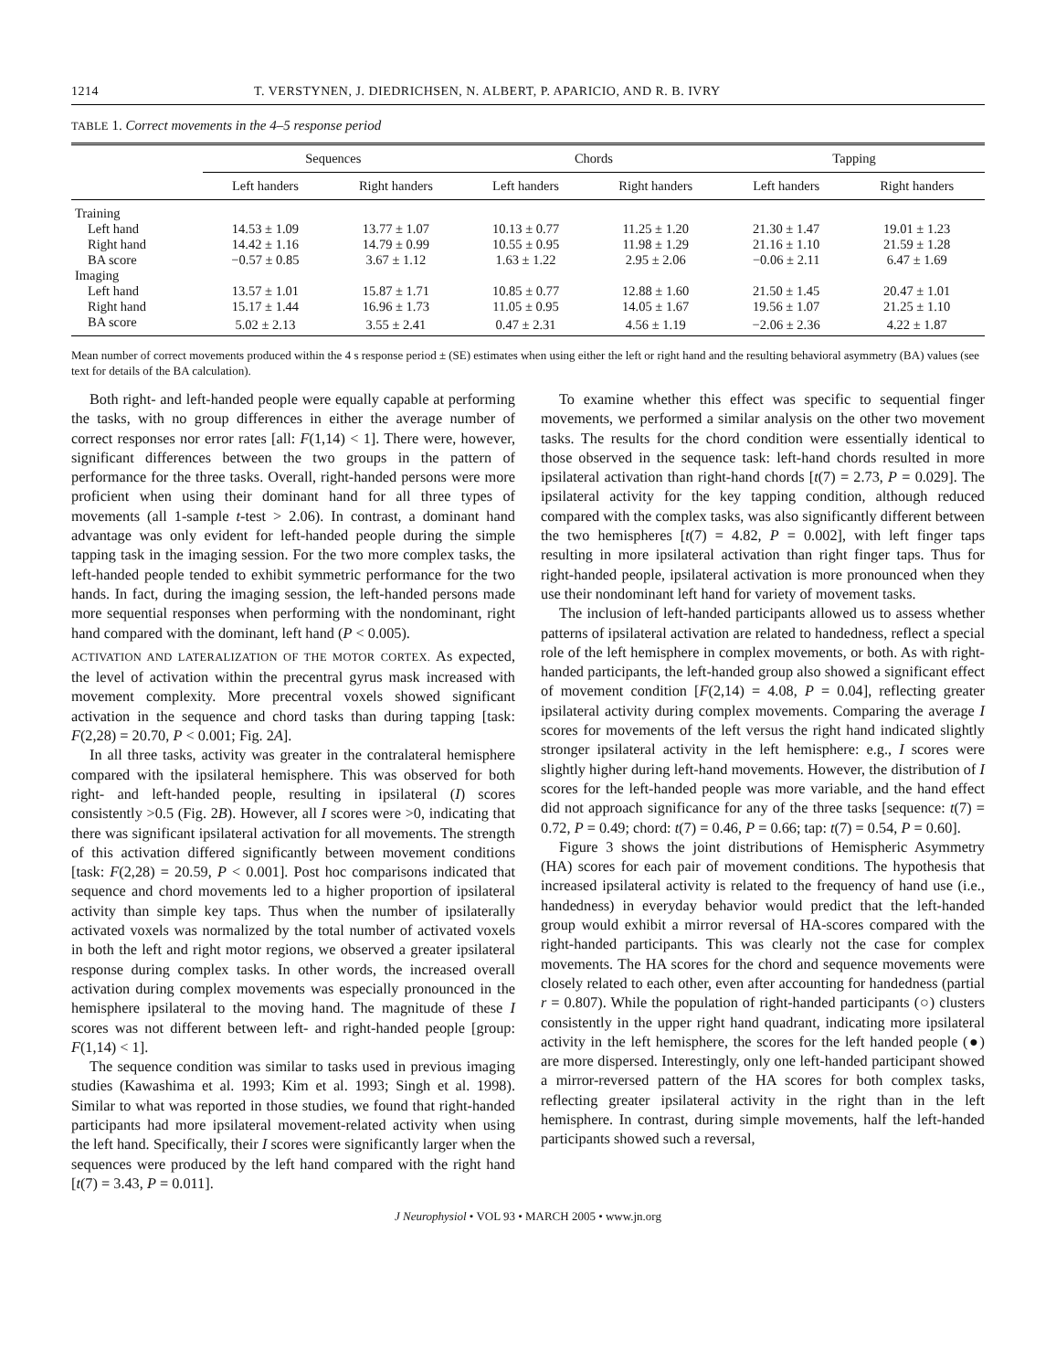1214 T. VERSTYNEN, J. DIEDRICHSEN, N. ALBERT, P. APARICIO, AND R. B. IVRY
TABLE 1. Correct movements in the 4–5 response period
| | Sequences | | Chords | | Tapping | |
| --- | --- | --- | --- | --- | --- | --- |
| | Left handers | Right handers | Left handers | Right handers | Left handers | Right handers |
| Training | | | | | | |
| Left hand | 14.53 ± 1.09 | 13.77 ± 1.07 | 10.13 ± 0.77 | 11.25 ± 1.20 | 21.30 ± 1.47 | 19.01 ± 1.23 |
| Right hand | 14.42 ± 1.16 | 14.79 ± 0.99 | 10.55 ± 0.95 | 11.98 ± 1.29 | 21.16 ± 1.10 | 21.59 ± 1.28 |
| BA score | −0.57 ± 0.85 | 3.67 ± 1.12 | 1.63 ± 1.22 | 2.95 ± 2.06 | −0.06 ± 2.11 | 6.47 ± 1.69 |
| Imaging | | | | | | |
| Left hand | 13.57 ± 1.01 | 15.87 ± 1.71 | 10.85 ± 0.77 | 12.88 ± 1.60 | 21.50 ± 1.45 | 20.47 ± 1.01 |
| Right hand | 15.17 ± 1.44 | 16.96 ± 1.73 | 11.05 ± 0.95 | 14.05 ± 1.67 | 19.56 ± 1.07 | 21.25 ± 1.10 |
| BA score | 5.02 ± 2.13 | 3.55 ± 2.41 | 0.47 ± 2.31 | 4.56 ± 1.19 | −2.06 ± 2.36 | 4.22 ± 1.87 |
Mean number of correct movements produced within the 4 s response period ± (SE) estimates when using either the left or right hand and the resulting behavioral asymmetry (BA) values (see text for details of the BA calculation).
Both right- and left-handed people were equally capable at performing the tasks, with no group differences in either the average number of correct responses nor error rates [all: F(1,14) < 1]. There were, however, significant differences between the two groups in the pattern of performance for the three tasks. Overall, right-handed persons were more proficient when using their dominant hand for all three types of movements (all 1-sample t-test > 2.06). In contrast, a dominant hand advantage was only evident for left-handed people during the simple tapping task in the imaging session. For the two more complex tasks, the left-handed people tended to exhibit symmetric performance for the two hands. In fact, during the imaging session, the left-handed persons made more sequential responses when performing with the nondominant, right hand compared with the dominant, left hand (P < 0.005).
ACTIVATION AND LATERALIZATION OF THE MOTOR CORTEX. As expected, the level of activation within the precentral gyrus mask increased with movement complexity. More precentral voxels showed significant activation in the sequence and chord tasks than during tapping [task: F(2,28) = 20.70, P < 0.001; Fig. 2A].
In all three tasks, activity was greater in the contralateral hemisphere compared with the ipsilateral hemisphere. This was observed for both right- and left-handed people, resulting in ipsilateral (I) scores consistently >0.5 (Fig. 2B). However, all I scores were >0, indicating that there was significant ipsilateral activation for all movements. The strength of this activation differed significantly between movement conditions [task: F(2,28) = 20.59, P < 0.001]. Post hoc comparisons indicated that sequence and chord movements led to a higher proportion of ipsilateral activity than simple key taps. Thus when the number of ipsilaterally activated voxels was normalized by the total number of activated voxels in both the left and right motor regions, we observed a greater ipsilateral response during complex tasks. In other words, the increased overall activation during complex movements was especially pronounced in the hemisphere ipsilateral to the moving hand. The magnitude of these I scores was not different between left- and right-handed people [group: F(1,14) < 1].
The sequence condition was similar to tasks used in previous imaging studies (Kawashima et al. 1993; Kim et al. 1993; Singh et al. 1998). Similar to what was reported in those studies, we found that right-handed participants had more ipsilateral movement-related activity when using the left hand. Specifically, their I scores were significantly larger when the sequences were produced by the left hand compared with the right hand [t(7) = 3.43, P = 0.011].
To examine whether this effect was specific to sequential finger movements, we performed a similar analysis on the other two movement tasks. The results for the chord condition were essentially identical to those observed in the sequence task: left-hand chords resulted in more ipsilateral activation than right-hand chords [t(7) = 2.73, P = 0.029]. The ipsilateral activity for the key tapping condition, although reduced compared with the complex tasks, was also significantly different between the two hemispheres [t(7) = 4.82, P = 0.002], with left finger taps resulting in more ipsilateral activation than right finger taps. Thus for right-handed people, ipsilateral activation is more pronounced when they use their nondominant left hand for variety of movement tasks.
The inclusion of left-handed participants allowed us to assess whether patterns of ipsilateral activation are related to handedness, reflect a special role of the left hemisphere in complex movements, or both. As with right-handed participants, the left-handed group also showed a significant effect of movement condition [F(2,14) = 4.08, P = 0.04], reflecting greater ipsilateral activity during complex movements. Comparing the average I scores for movements of the left versus the right hand indicated slightly stronger ipsilateral activity in the left hemisphere: e.g., I scores were slightly higher during left-hand movements. However, the distribution of I scores for the left-handed people was more variable, and the hand effect did not approach significance for any of the three tasks [sequence: t(7) = 0.72, P = 0.49; chord: t(7) = 0.46, P = 0.66; tap: t(7) = 0.54, P = 0.60].
Figure 3 shows the joint distributions of Hemispheric Asymmetry (HA) scores for each pair of movement conditions. The hypothesis that increased ipsilateral activity is related to the frequency of hand use (i.e., handedness) in everyday behavior would predict that the left-handed group would exhibit a mirror reversal of HA-scores compared with the right-handed participants. This was clearly not the case for complex movements. The HA scores for the chord and sequence movements were closely related to each other, even after accounting for handedness (partial r = 0.807). While the population of right-handed participants (○) clusters consistently in the upper right hand quadrant, indicating more ipsilateral activity in the left hemisphere, the scores for the left handed people (●) are more dispersed. Interestingly, only one left-handed participant showed a mirror-reversed pattern of the HA scores for both complex tasks, reflecting greater ipsilateral activity in the right than in the left hemisphere. In contrast, during simple movements, half the left-handed participants showed such a reversal,
J Neurophysiol • VOL 93 • MARCH 2005 • www.jn.org